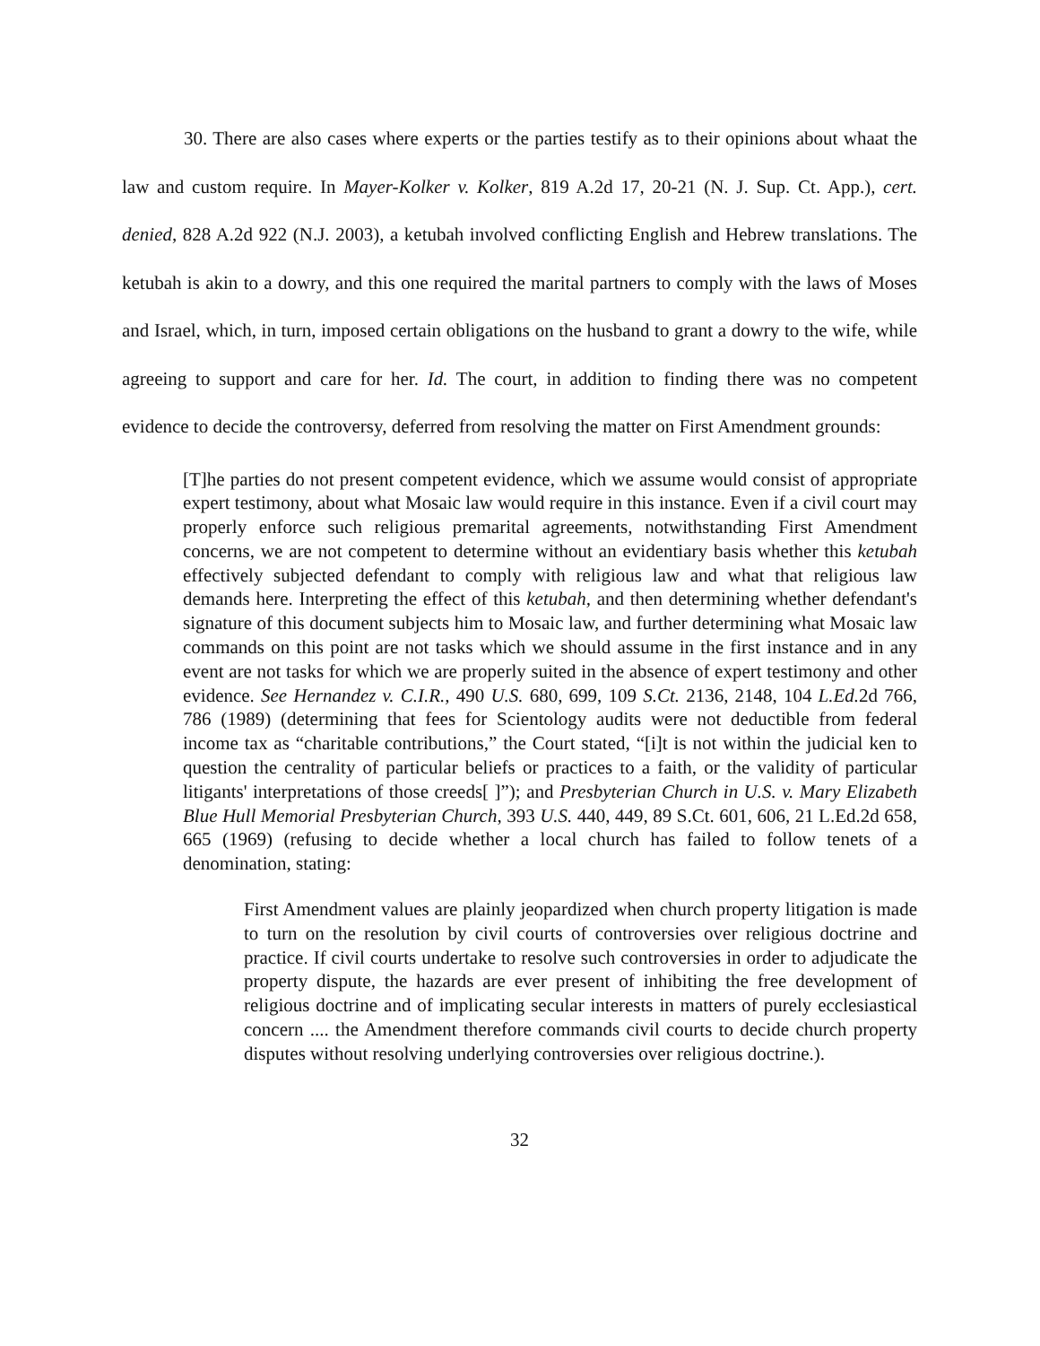30. There are also cases where experts or the parties testify as to their opinions about whaat the law and custom require. In Mayer-Kolker v. Kolker, 819 A.2d 17, 20-21 (N. J. Sup. Ct. App.), cert. denied, 828 A.2d 922 (N.J. 2003), a ketubah involved conflicting English and Hebrew translations. The ketubah is akin to a dowry, and this one required the marital partners to comply with the laws of Moses and Israel, which, in turn, imposed certain obligations on the husband to grant a dowry to the wife, while agreeing to support and care for her. Id. The court, in addition to finding there was no competent evidence to decide the controversy, deferred from resolving the matter on First Amendment grounds:
[T]he parties do not present competent evidence, which we assume would consist of appropriate expert testimony, about what Mosaic law would require in this instance. Even if a civil court may properly enforce such religious premarital agreements, notwithstanding First Amendment concerns, we are not competent to determine without an evidentiary basis whether this ketubah effectively subjected defendant to comply with religious law and what that religious law demands here. Interpreting the effect of this ketubah, and then determining whether defendant's signature of this document subjects him to Mosaic law, and further determining what Mosaic law commands on this point are not tasks which we should assume in the first instance and in any event are not tasks for which we are properly suited in the absence of expert testimony and other evidence. See Hernandez v. C.I.R., 490 U.S. 680, 699, 109 S.Ct. 2136, 2148, 104 L.Ed. 2d 766, 786 (1989) (determining that fees for Scientology audits were not deductible from federal income tax as “charitable contributions,” the Court stated, “[i]t is not within the judicial ken to question the centrality of particular beliefs or practices to a faith, or the validity of particular litigants' interpretations of those creeds[ ]”); and Presbyterian Church in U.S. v. Mary Elizabeth Blue Hull Memorial Presbyterian Church, 393 U.S. 440, 449, 89 S.Ct. 601, 606, 21 L.Ed.2d 658, 665 (1969) (refusing to decide whether a local church has failed to follow tenets of a denomination, stating:
First Amendment values are plainly jeopardized when church property litigation is made to turn on the resolution by civil courts of controversies over religious doctrine and practice. If civil courts undertake to resolve such controversies in order to adjudicate the property dispute, the hazards are ever present of inhibiting the free development of religious doctrine and of implicating secular interests in matters of purely ecclesiastical concern .... the Amendment therefore commands civil courts to decide church property disputes without resolving underlying controversies over religious doctrine.).
32